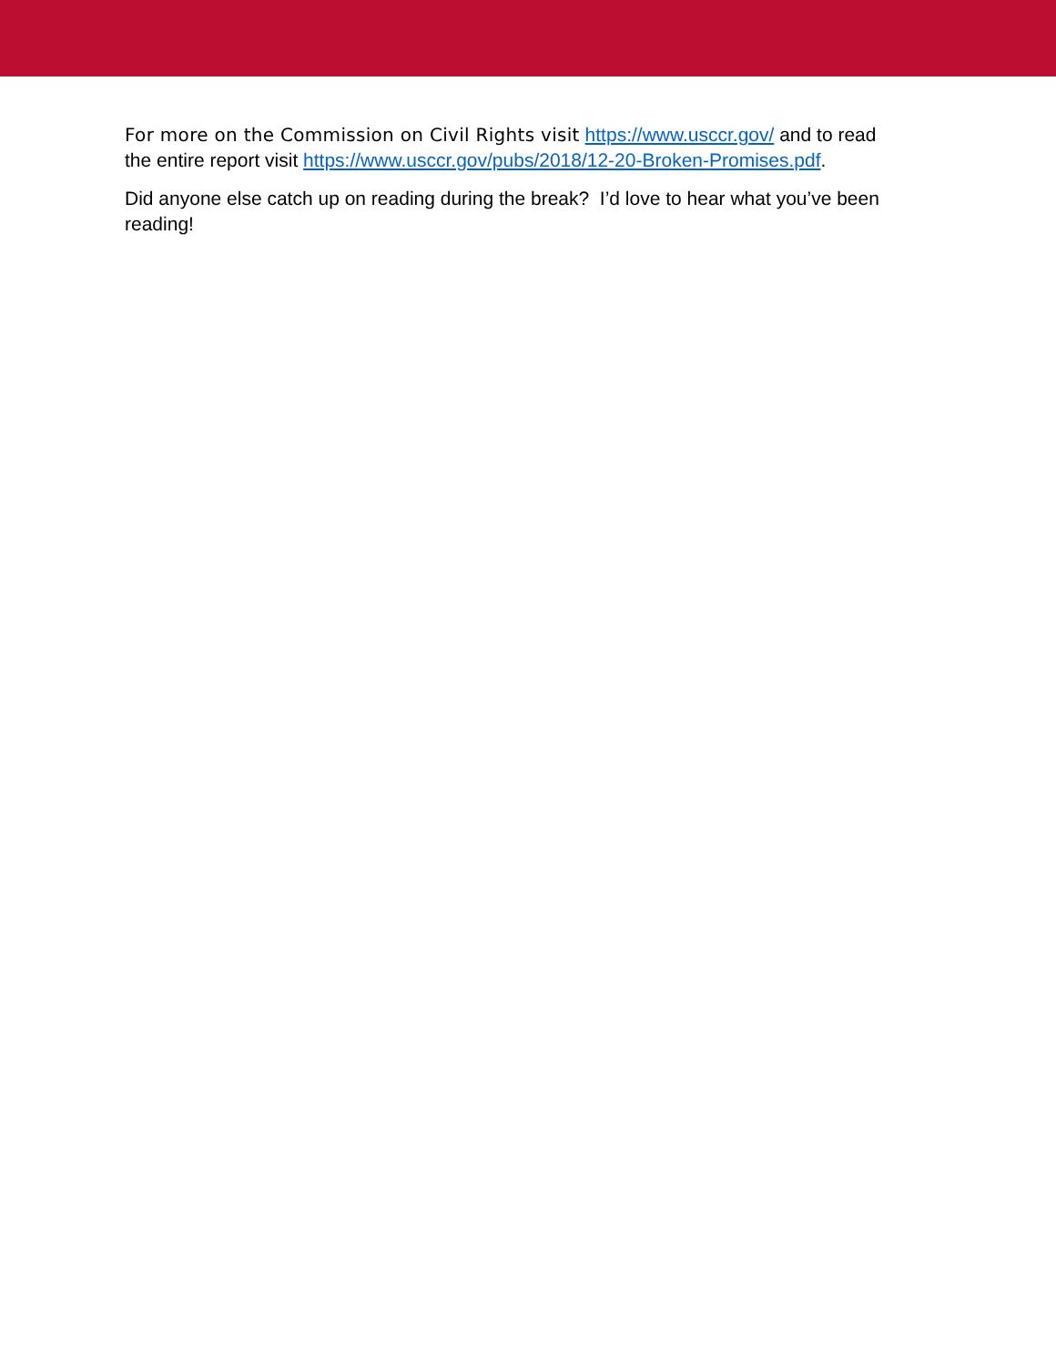For more on the Commission on Civil Rights visit https://www.usccr.gov/ and to read the entire report visit https://www.usccr.gov/pubs/2018/12-20-Broken-Promises.pdf.
Did anyone else catch up on reading during the break? I’d love to hear what you’ve been reading!